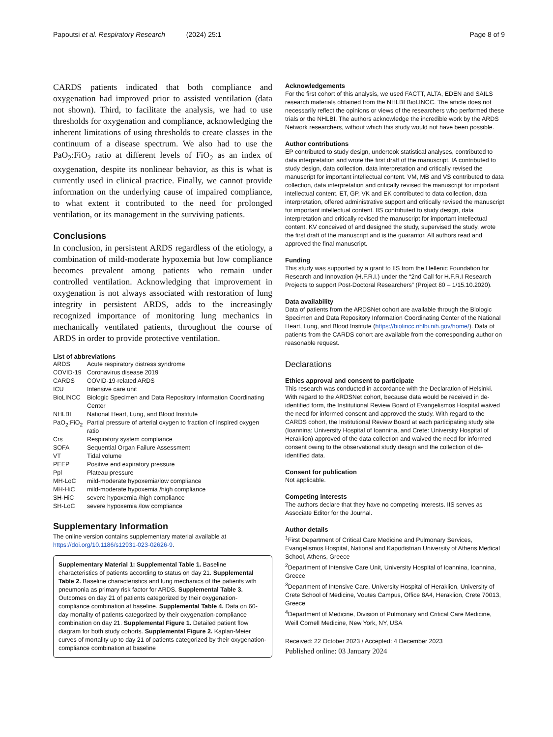Papoutsi et al. Respiratory Research (2024) 25:1 Page 8 of 9
CARDS patients indicated that both compliance and oxygenation had improved prior to assisted ventilation (data not shown). Third, to facilitate the analysis, we had to use thresholds for oxygenation and compliance, acknowledging the inherent limitations of using thresholds to create classes in the continuum of a disease spectrum. We also had to use the PaO<sub>2</sub>:FiO<sub>2</sub> ratio at different levels of FiO<sub>2</sub> as an index of oxygenation, despite its nonlinear behavior, as this is what is currently used in clinical practice. Finally, we cannot provide information on the underlying cause of impaired compliance, to what extent it contributed to the need for prolonged ventilation, or its management in the surviving patients.
Conclusions
In conclusion, in persistent ARDS regardless of the etiology, a combination of mild-moderate hypoxemia but low compliance becomes prevalent among patients who remain under controlled ventilation. Acknowledging that improvement in oxygenation is not always associated with restoration of lung integrity in persistent ARDS, adds to the increasingly recognized importance of monitoring lung mechanics in mechanically ventilated patients, throughout the course of ARDS in order to provide protective ventilation.
List of abbreviations
| ARDS | Acute respiratory distress syndrome |
| COVID-19 | Coronavirus disease 2019 |
| CARDS | COVID-19-related ARDS |
| ICU | Intensive care unit |
| BioLINCC | Biologic Specimen and Data Repository Information Coordinating Center |
| NHLBI | National Heart, Lung, and Blood Institute |
| PaO<sub>2</sub>:FiO<sub>2</sub> | Partial pressure of arterial oxygen to fraction of inspired oxygen ratio |
| Crs | Respiratory system compliance |
| SOFA | Sequential Organ Failure Assessment |
| VT | Tidal volume |
| PEEP | Positive end expiratory pressure |
| Ppl | Plateau pressure |
| MH-LoC | mild-moderate hypoxemia/low compliance |
| MH-HiC | mild-moderate hypoxemia /high compliance |
| SH-HiC | severe hypoxemia /high compliance |
| SH-LoC | severe hypoxemia /low compliance |
Supplementary Information
The online version contains supplementary material available at https://doi.org/10.1186/s12931-023-02626-9.
Supplementary Material 1: Supplemental Table 1. Baseline characteristics of patients according to status on day 21. Supplemental Table 2. Baseline characteristics and lung mechanics of the patients with pneumonia as primary risk factor for ARDS. Supplemental Table 3. Outcomes on day 21 of patients categorized by their oxygenation-compliance combination at baseline. Supplemental Table 4. Data on 60-day mortality of patients categorized by their oxygenation-compliance combination on day 21. Supplemental Figure 1. Detailed patient flow diagram for both study cohorts. Supplemental Figure 2. Kaplan-Meier curves of mortality up to day 21 of patients categorized by their oxygenation-compliance combination at baseline
Acknowledgements
For the first cohort of this analysis, we used FACTT, ALTA, EDEN and SAILS research materials obtained from the NHLBI BioLINCC. The article does not necessarily reflect the opinions or views of the researchers who performed these trials or the NHLBI. The authors acknowledge the incredible work by the ARDS Network researchers, without which this study would not have been possible.
Author contributions
EP contributed to study design, undertook statistical analyses, contributed to data interpretation and wrote the first draft of the manuscript. IA contributed to study design, data collection, data interpretation and critically revised the manuscript for important intellectual content. VM, MB and VS contributed to data collection, data interpretation and critically revised the manuscript for important intellectual content. ET, GP, VK and EK contributed to data collection, data interpretation, offered administrative support and critically revised the manuscript for important intellectual content. IIS contributed to study design, data interpretation and critically revised the manuscript for important intellectual content. KV conceived of and designed the study, supervised the study, wrote the first draft of the manuscript and is the guarantor. All authors read and approved the final manuscript.
Funding
This study was supported by a grant to IIS from the Hellenic Foundation for Research and Innovation (H.F.R.I.) under the “2nd Call for H.F.R.I Research Projects to support Post-Doctoral Researchers” (Project 80 – 1/15.10.2020).
Data availability
Data of patients from the ARDSNet cohort are available through the Biologic Specimen and Data Repository Information Coordinating Center of the National Heart, Lung, and Blood Institute (https://biolincc.nhlbi.nih.gov/home/). Data of patients from the CARDS cohort are available from the corresponding author on reasonable request.
Declarations
Ethics approval and consent to participate
This research was conducted in accordance with the Declaration of Helsinki. With regard to the ARDSNet cohort, because data would be received in de-identified form, the Institutional Review Board of Evangelismos Hospital waived the need for informed consent and approved the study. With regard to the CARDS cohort, the Institutional Review Board at each participating study site (Ioannina: University Hospital of Ioannina, and Crete: University Hospital of Heraklion) approved of the data collection and waived the need for informed consent owing to the observational study design and the collection of de-identified data.
Consent for publication
Not applicable.
Competing interests
The authors declare that they have no competing interests. IIS serves as Associate Editor for the Journal.
Author details
<sup>1</sup> First Department of Critical Care Medicine and Pulmonary Services, Evangelismos Hospital, National and Kapodistrian University of Athens Medical School, Athens, Greece
<sup>2</sup> Department of Intensive Care Unit, University Hospital of Ioannina, Ioannina, Greece
<sup>3</sup> Department of Intensive Care, University Hospital of Heraklion, University of Crete School of Medicine, Voutes Campus, Office 8A4, Heraklion, Crete 70013, Greece
<sup>4</sup> Department of Medicine, Division of Pulmonary and Critical Care Medicine, Weill Cornell Medicine, New York, NY, USA
Received: 22 October 2023 / Accepted: 4 December 2023
Published online: 03 January 2024